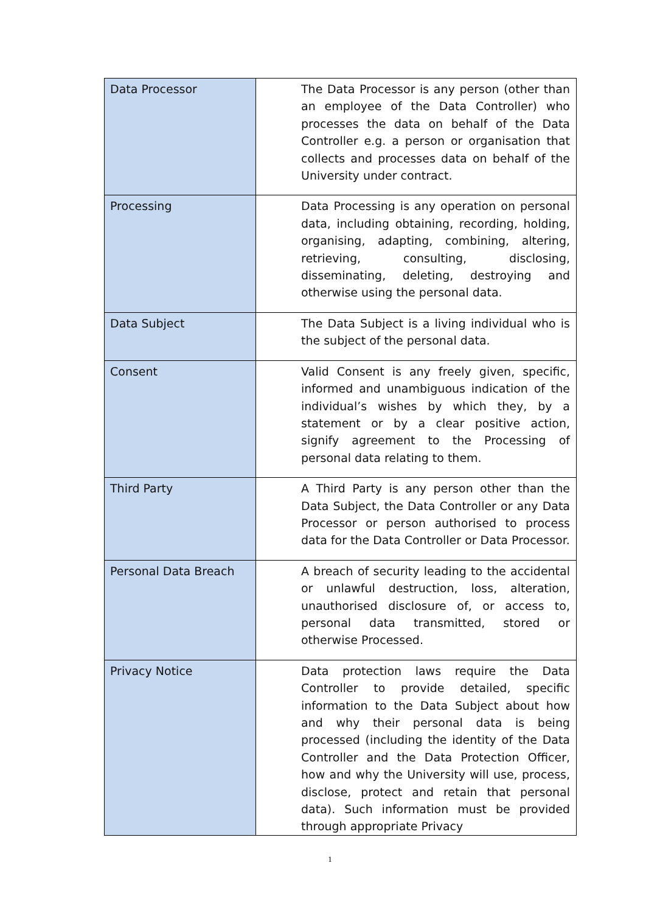| Data Processor | The Data Processor is any person (other than an employee of the Data Controller) who processes the data on behalf of the Data Controller e.g. a person or organisation that collects and processes data on behalf of the University under contract. |
| Processing | Data Processing is any operation on personal data, including obtaining, recording, holding, organising, adapting, combining, altering, retrieving, consulting, disclosing, disseminating, deleting, destroying and otherwise using the personal data. |
| Data Subject | The Data Subject is a living individual who is the subject of the personal data. |
| Consent | Valid Consent is any freely given, specific, informed and unambiguous indication of the individual’s wishes by which they, by a statement or by a clear positive action, signify agreement to the Processing of personal data relating to them. |
| Third Party | A Third Party is any person other than the Data Subject, the Data Controller or any Data Processor or person authorised to process data for the Data Controller or Data Processor. |
| Personal Data Breach | A breach of security leading to the accidental or unlawful destruction, loss, alteration, unauthorised disclosure of, or access to, personal data transmitted, stored or otherwise Processed. |
| Privacy Notice | Data protection laws require the Data Controller to provide detailed, specific information to the Data Subject about how and why their personal data is being processed (including the identity of the Data Controller and the Data Protection Officer, how and why the University will use, process, disclose, protect and retain that personal data). Such information must be provided through appropriate Privacy |
1